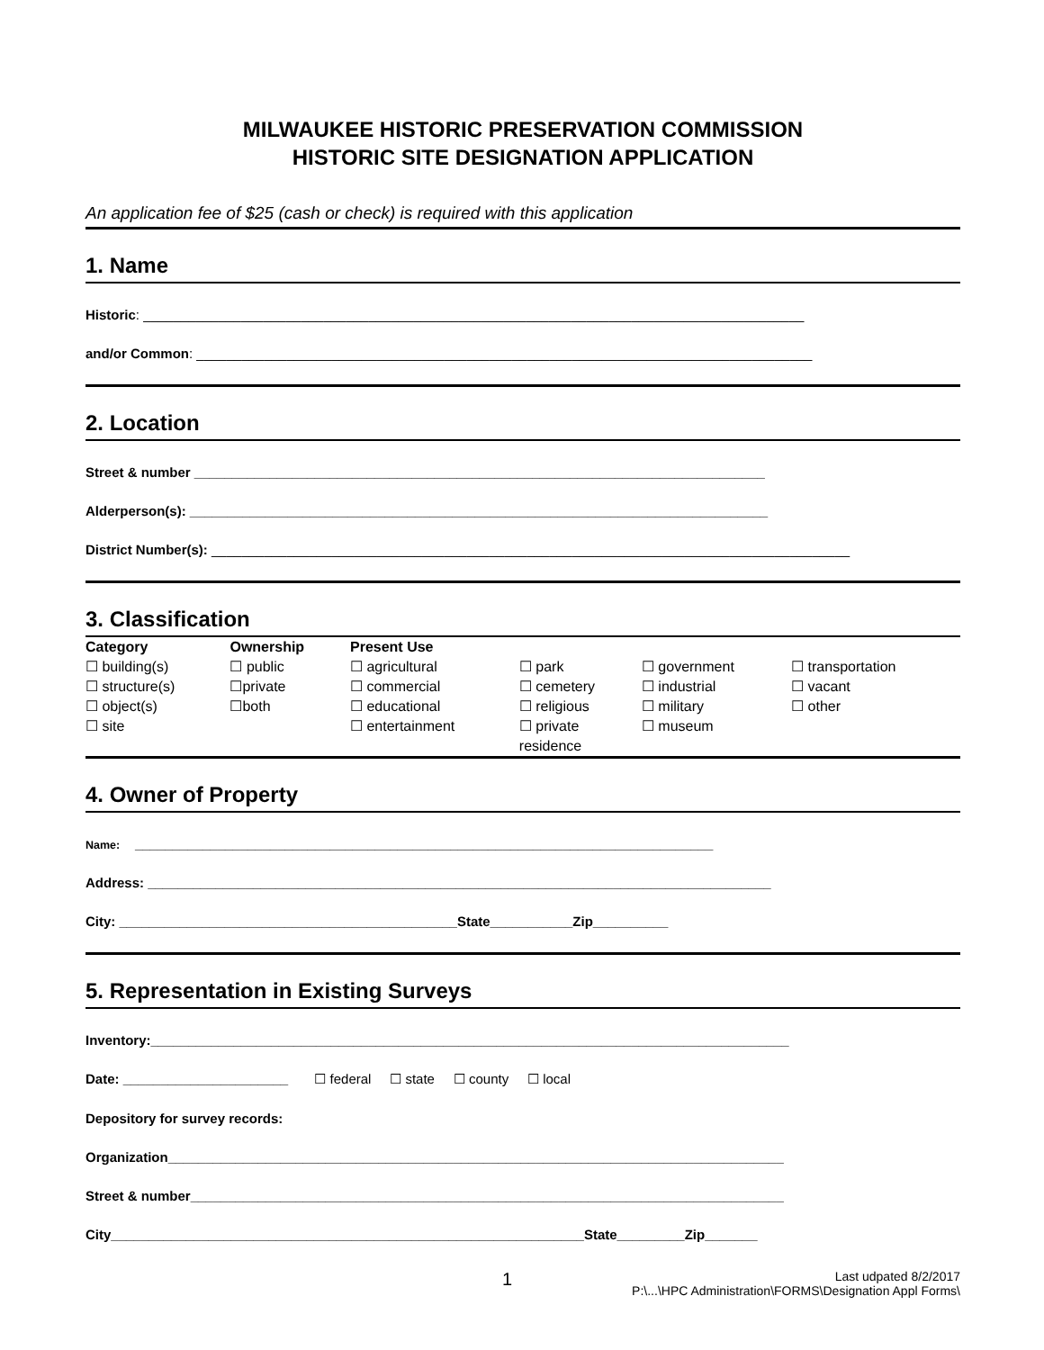MILWAUKEE HISTORIC PRESERVATION COMMISSION
HISTORIC SITE DESIGNATION APPLICATION
An application fee of $25 (cash or check) is required with this application
1. Name
Historic: ________________________________________________________________________________________
and/or Common: __________________________________________________________________________________
2. Location
Street & number ____________________________________________________________________________
Alderperson(s): _____________________________________________________________________________
District Number(s): _____________________________________________________________________________________
3. Classification
| Category | Ownership | Present Use | | | |
| --- | --- | --- | --- | --- | --- |
| ☐ building(s) ☐ structure(s) ☐ object(s) ☐ site | ☐ public ☐private ☐both | ☐ agricultural ☐ commercial ☐ educational ☐ entertainment | ☐ park ☐ cemetery ☐ religious ☐ private residence | ☐ government ☐ industrial ☐ military ☐ museum | ☐ transportation ☐ vacant ☐ other |
4. Owner of Property
Name: _____________________________________________________________________________
Address: ___________________________________________________________________________________
City: _____________________________________________State___________Zip__________
5. Representation in Existing Surveys
Inventory:_____________________________________________________________________________________
Date: ______________________ ☐ federal ☐ state ☐ county ☐ local
Depository for survey records:
Organization__________________________________________________________________________________
Street & number_______________________________________________________________________________
City_______________________________________________________________State_________Zip_______
1 Last udpated 8/2/2017
P:\...\HPC Administration\FORMS\Designation Appl Forms\